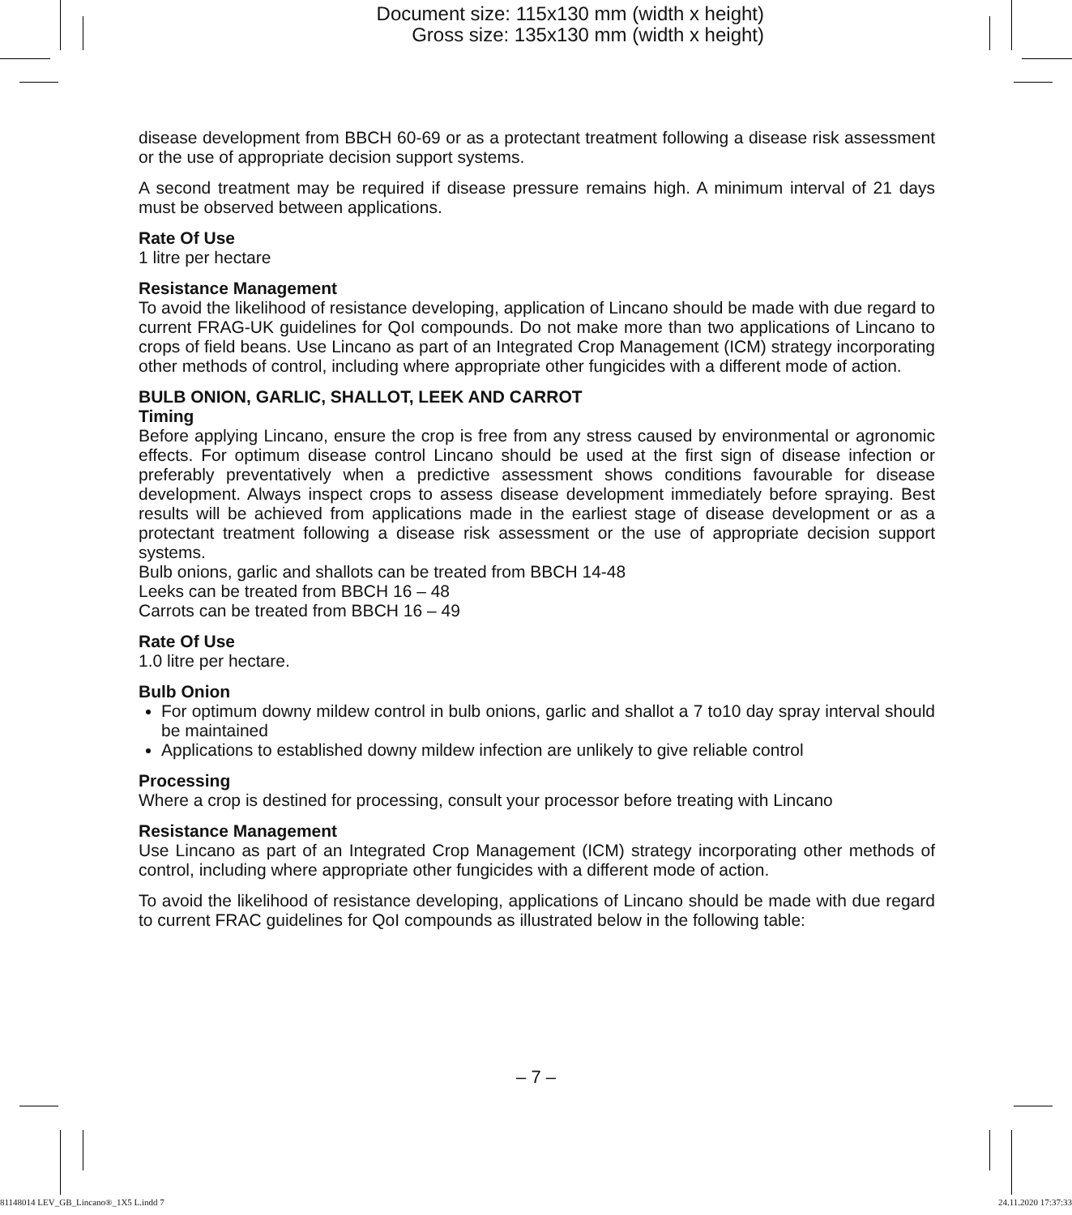Document size: 115x130 mm (width x height)
Gross size: 135x130 mm (width x height)
disease development from BBCH 60-69 or as a protectant treatment following a disease risk assessment or the use of appropriate decision support systems.
A second treatment may be required if disease pressure remains high. A minimum interval of 21 days must be observed between applications.
Rate Of Use
1 litre per hectare
Resistance Management
To avoid the likelihood of resistance developing, application of Lincano should be made with due regard to current FRAG-UK guidelines for QoI compounds. Do not make more than two applications of Lincano to crops of field beans. Use Lincano as part of an Integrated Crop Management (ICM) strategy incorporating other methods of control, including where appropriate other fungicides with a different mode of action.
BULB ONION, GARLIC, SHALLOT, LEEK AND CARROT
Timing
Before applying Lincano, ensure the crop is free from any stress caused by environmental or agronomic effects. For optimum disease control Lincano should be used at the first sign of disease infection or preferably preventatively when a predictive assessment shows conditions favourable for disease development. Always inspect crops to assess disease development immediately before spraying. Best results will be achieved from applications made in the earliest stage of disease development or as a protectant treatment following a disease risk assessment or the use of appropriate decision support systems.
Bulb onions, garlic and shallots can be treated from BBCH 14-48
Leeks can be treated from BBCH 16 – 48
Carrots can be treated from BBCH 16 – 49
Rate Of Use
1.0 litre per hectare.
Bulb Onion
For optimum downy mildew control in bulb onions, garlic and shallot a 7 to10 day spray interval should be maintained
Applications to established downy mildew infection are unlikely to give reliable control
Processing
Where a crop is destined for processing, consult your processor before treating with Lincano
Resistance Management
Use Lincano as part of an Integrated Crop Management (ICM) strategy incorporating other methods of control, including where appropriate other fungicides with a different mode of action.
To avoid the likelihood of resistance developing, applications of Lincano should be made with due regard to current FRAC guidelines for QoI compounds as illustrated below in the following table:
– 7 –
81148014 LEV_GB_Lincano®_1X5 L.indd 7 24.11.2020 17:37:33